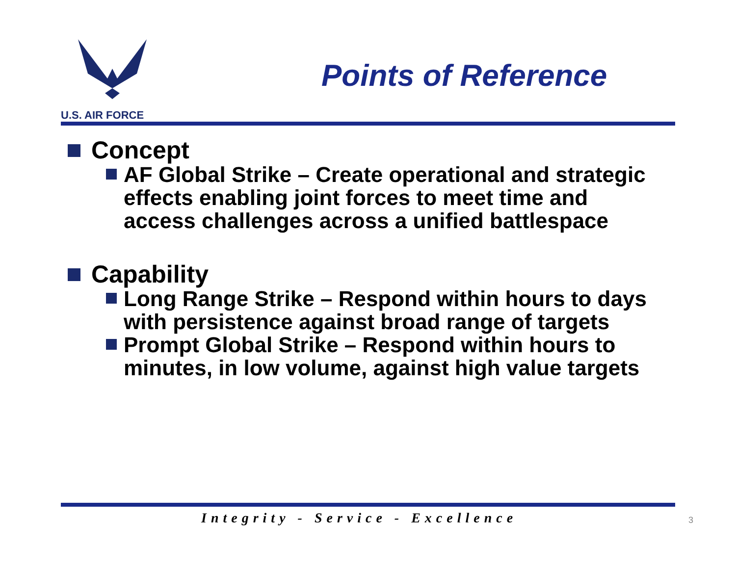U.S. AIR FORCE
Points of Reference
Concept
AF Global Strike – Create operational and strategic effects enabling joint forces to meet time and access challenges across a unified battlespace
Capability
Long Range Strike – Respond within hours to days with persistence against broad range of targets
Prompt Global Strike – Respond within hours to minutes, in low volume, against high value targets
Integrity - Service - Excellence
3